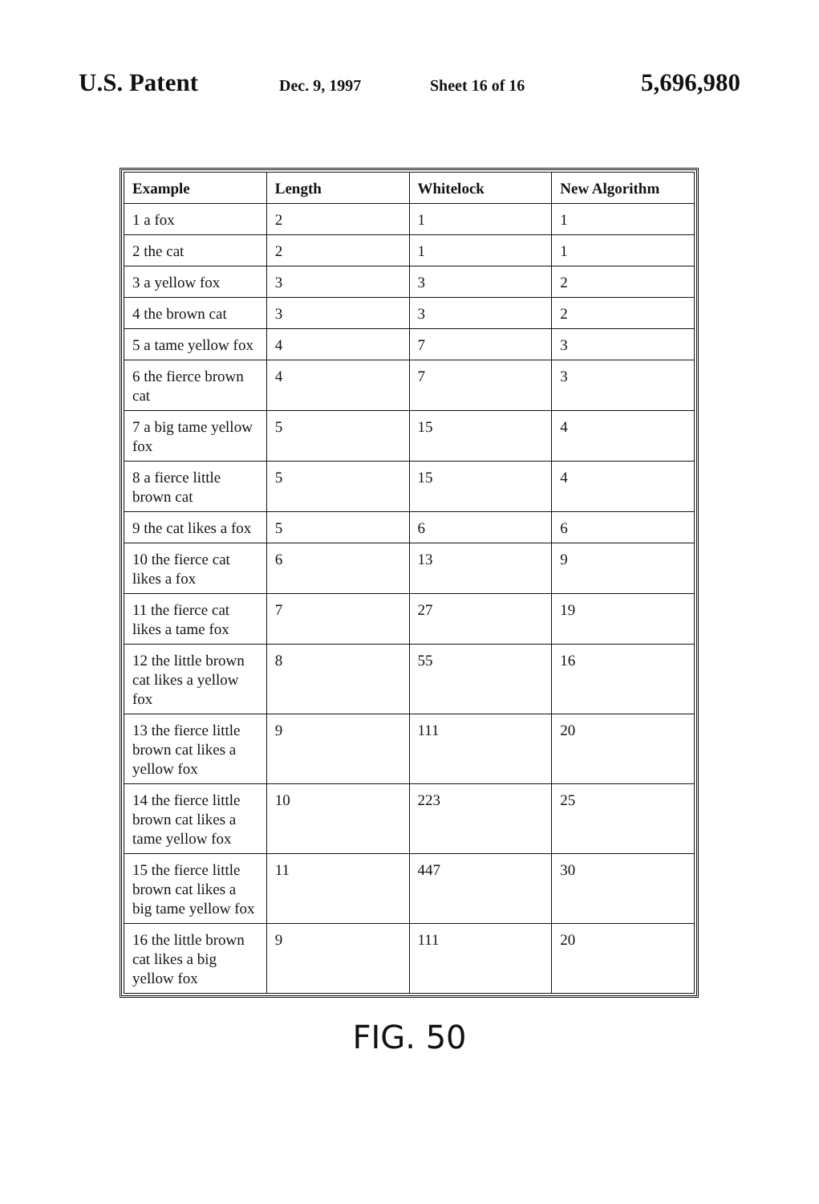U.S. Patent Dec. 9, 1997 Sheet 16 of 16 5,696,980
| Example | Length | Whitelock | New Algorithm |
| --- | --- | --- | --- |
| 1 a fox | 2 | 1 | 1 |
| 2 the cat | 2 | 1 | 1 |
| 3 a yellow fox | 3 | 3 | 2 |
| 4 the brown cat | 3 | 3 | 2 |
| 5 a tame yellow fox | 4 | 7 | 3 |
| 6 the fierce brown cat | 4 | 7 | 3 |
| 7 a big tame yellow fox | 5 | 15 | 4 |
| 8 a fierce little brown cat | 5 | 15 | 4 |
| 9 the cat likes a fox | 5 | 6 | 6 |
| 10 the fierce cat likes a fox | 6 | 13 | 9 |
| 11 the fierce cat likes a tame fox | 7 | 27 | 19 |
| 12 the little brown cat likes a yellow fox | 8 | 55 | 16 |
| 13 the fierce little brown cat likes a yellow fox | 9 | 111 | 20 |
| 14 the fierce little brown cat likes a tame yellow fox | 10 | 223 | 25 |
| 15 the fierce little brown cat likes a big tame yellow fox | 11 | 447 | 30 |
| 16 the little brown cat likes a big yellow fox | 9 | 111 | 20 |
FIG. 50